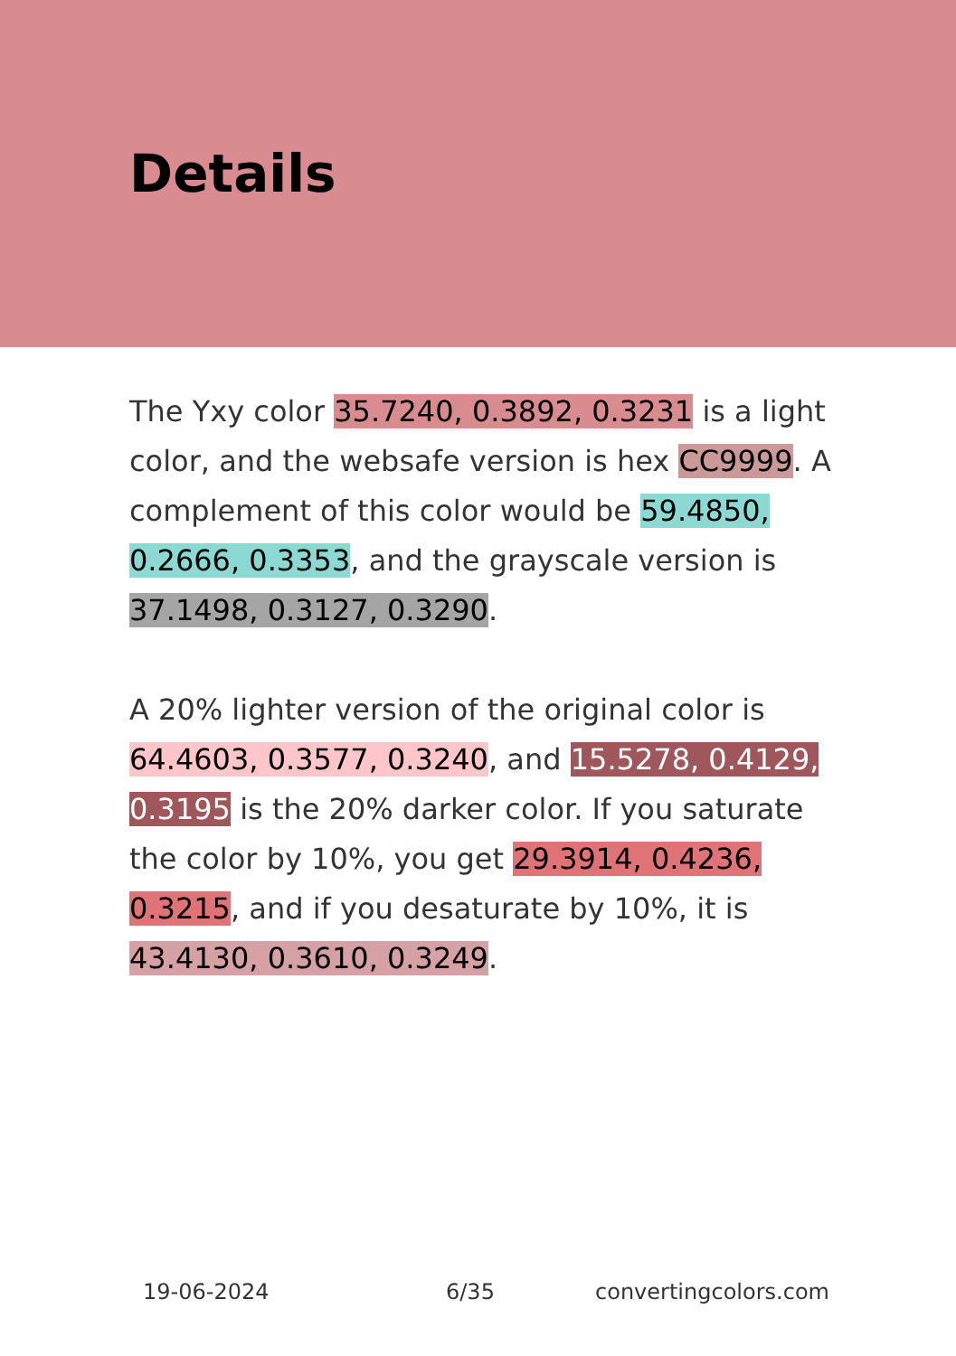Details
The Yxy color 35.7240, 0.3892, 0.3231 is a light color, and the websafe version is hex CC9999. A complement of this color would be 59.4850, 0.2666, 0.3353, and the grayscale version is 37.1498, 0.3127, 0.3290.
A 20% lighter version of the original color is 64.4603, 0.3577, 0.3240, and 15.5278, 0.4129, 0.3195 is the 20% darker color. If you saturate the color by 10%, you get 29.3914, 0.4236, 0.3215, and if you desaturate by 10%, it is 43.4130, 0.3610, 0.3249.
19-06-2024 6/35 convertingcolors.com